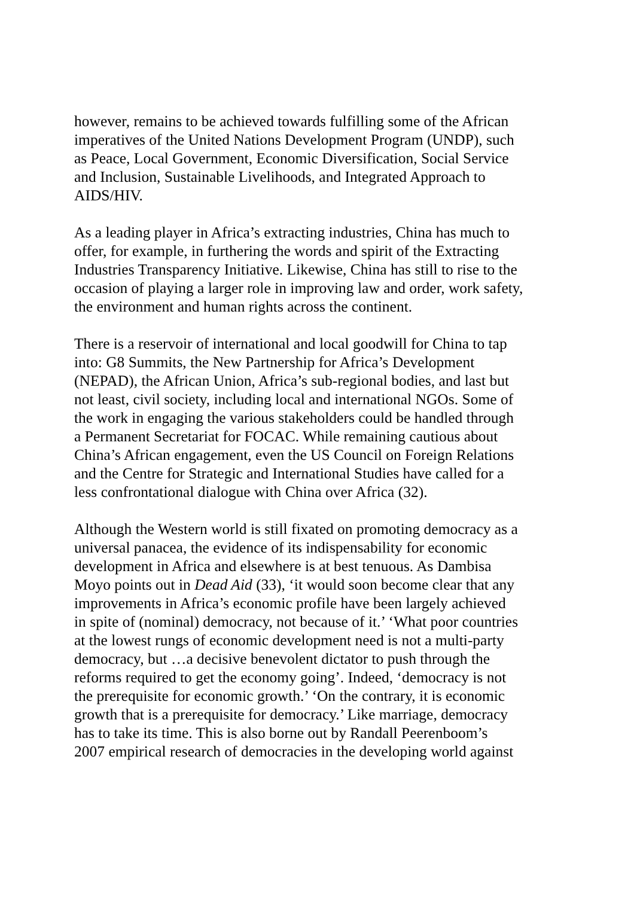however, remains to be achieved towards fulfilling some of the African
imperatives of the United Nations Development Program (UNDP), such
as Peace, Local Government, Economic Diversification, Social Service
and Inclusion, Sustainable Livelihoods, and Integrated Approach to
AIDS/HIV.
As a leading player in Africa’s extracting industries, China has much to
offer, for example, in furthering the words and spirit of the Extracting
Industries Transparency Initiative. Likewise, China has still to rise to the
occasion of playing a larger role in improving law and order, work safety,
the environment and human rights across the continent.
There is a reservoir of international and local goodwill for China to tap
into: G8 Summits, the New Partnership for Africa’s Development
(NEPAD), the African Union, Africa’s sub-regional bodies, and last but
not least, civil society, including local and international NGOs. Some of
the work in engaging the various stakeholders could be handled through
a Permanent Secretariat for FOCAC. While remaining cautious about
China’s African engagement, even the US Council on Foreign Relations
and the Centre for Strategic and International Studies have called for a
less confrontational dialogue with China over Africa (32).
Although the Western world is still fixated on promoting democracy as a
universal panacea, the evidence of its indispensability for economic
development in Africa and elsewhere is at best tenuous. As Dambisa
Moyo points out in Dead Aid (33), ‘it would soon become clear that any
improvements in Africa’s economic profile have been largely achieved
in spite of (nominal) democracy, not because of it.’ ‘What poor countries
at the lowest rungs of economic development need is not a multi-party
democracy, but …a decisive benevolent dictator to push through the
reforms required to get the economy going’. Indeed, ‘democracy is not
the prerequisite for economic growth.’ ‘On the contrary, it is economic
growth that is a prerequisite for democracy.’ Like marriage, democracy
has to take its time. This is also borne out by Randall Peerenboom’s
2007 empirical research of democracies in the developing world against